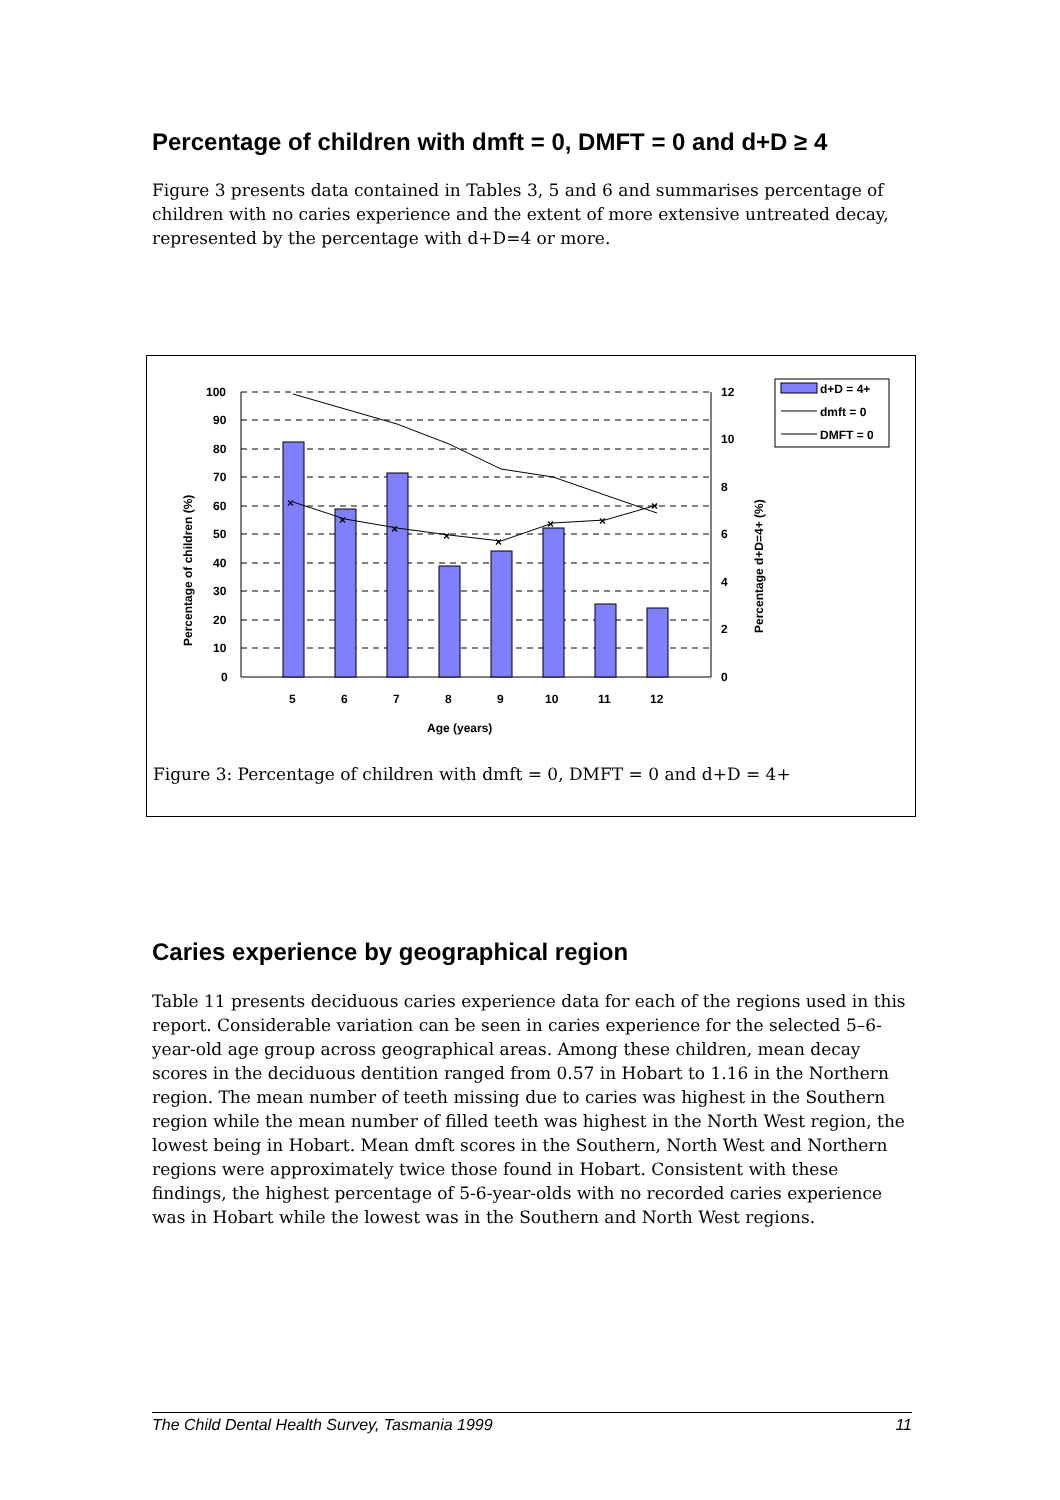Percentage of children with dmft = 0, DMFT = 0 and d+D ≥ 4
Figure 3 presents data contained in Tables 3, 5 and 6 and summarises percentage of children with no caries experience and the extent of more extensive untreated decay, represented by the percentage with d+D=4 or more.
×
×
×
×
×
×
×
×
100
90
80
70
60
50
40
30
20
10
0
12
10
8
6
4
2
0
5
6
7
8
9
10
11
12
Age (years)
Percentage of children (%)
Percentage d+D=4+ (%)
d+D = 4+
dmft = 0
DMFT = 0
Figure 3: Percentage of children with dmft = 0, DMFT = 0 and d+D = 4+
Caries experience by geographical region
Table 11 presents deciduous caries experience data for each of the regions used in this report. Considerable variation can be seen in caries experience for the selected 5–6-year-old age group across geographical areas. Among these children, mean decay scores in the deciduous dentition ranged from 0.57 in Hobart to 1.16 in the Northern region. The mean number of teeth missing due to caries was highest in the Southern region while the mean number of filled teeth was highest in the North West region, the lowest being in Hobart. Mean dmft scores in the Southern, North West and Northern regions were approximately twice those found in Hobart. Consistent with these findings, the highest percentage of 5-6-year-olds with no recorded caries experience was in Hobart while the lowest was in the Southern and North West regions.
The Child Dental Health Survey, Tasmania 1999 11